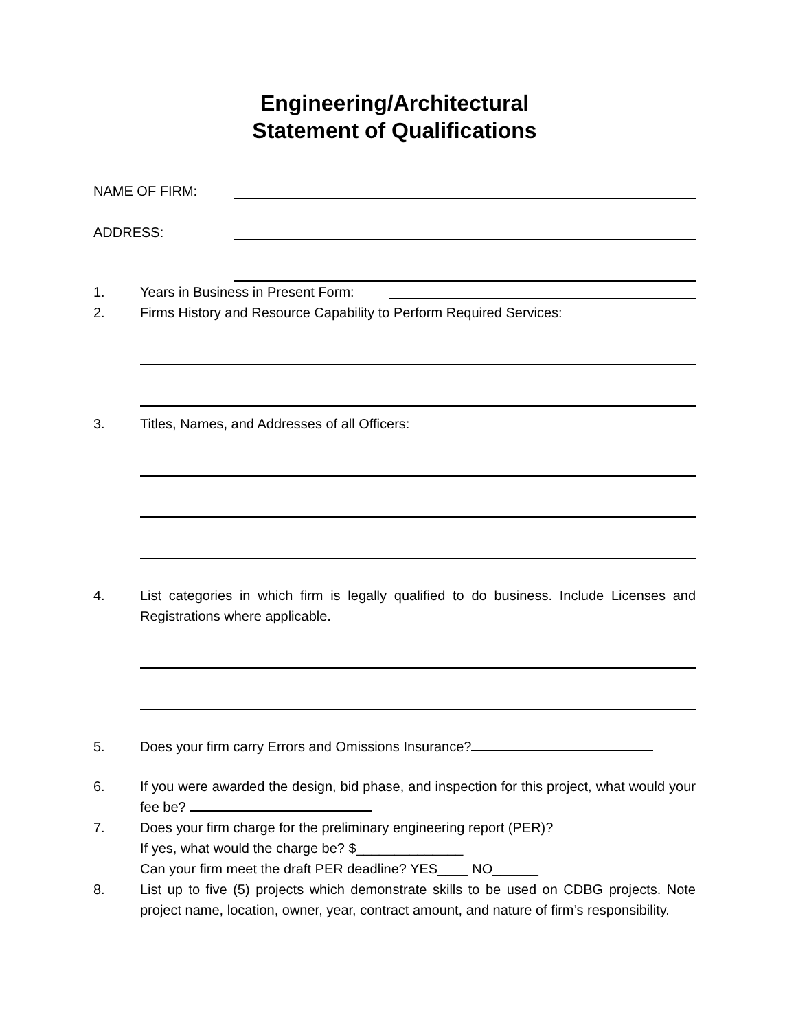Engineering/Architectural
Statement of Qualifications
NAME OF FIRM:
ADDRESS:
1. Years in Business in Present Form:
2. Firms History and Resource Capability to Perform Required Services:
3. Titles, Names, and Addresses of all Officers:
4. List categories in which firm is legally qualified to do business. Include Licenses and Registrations where applicable.
5. Does your firm carry Errors and Omissions Insurance?
6. If you were awarded the design, bid phase, and inspection for this project, what would your fee be?
7. Does your firm charge for the preliminary engineering report (PER)?
If yes, what would the charge be? $______________
Can your firm meet the draft PER deadline? YES____ NO______
8. List up to five (5) projects which demonstrate skills to be used on CDBG projects. Note project name, location, owner, year, contract amount, and nature of firm’s responsibility.